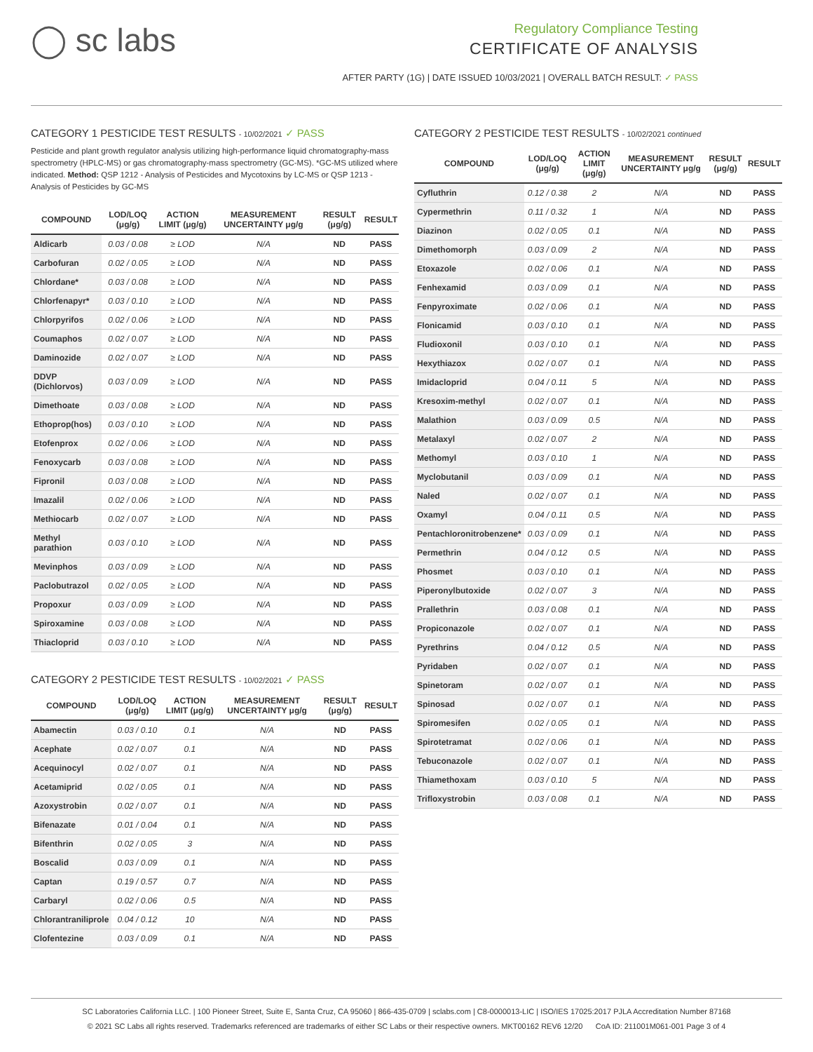◯ sc labs
Regulatory Compliance Testing
CERTIFICATE OF ANALYSIS
AFTER PARTY (1G) | DATE ISSUED 10/03/2021 | OVERALL BATCH RESULT: ✓ PASS
CATEGORY 1 PESTICIDE TEST RESULTS - 10/02/2021 ✓ PASS
Pesticide and plant growth regulator analysis utilizing high-performance liquid chromatography-mass spectrometry (HPLC-MS) or gas chromatography-mass spectrometry (GC-MS). *GC-MS utilized where indicated. Method: QSP 1212 - Analysis of Pesticides and Mycotoxins by LC-MS or QSP 1213 - Analysis of Pesticides by GC-MS
| COMPOUND | LOD/LOQ (μg/g) | ACTION LIMIT (μg/g) | MEASUREMENT UNCERTAINTY μg/g | RESULT (μg/g) | RESULT |
| --- | --- | --- | --- | --- | --- |
| Aldicarb | 0.03 / 0.08 | ≥ LOD | N/A | ND | PASS |
| Carbofuran | 0.02 / 0.05 | ≥ LOD | N/A | ND | PASS |
| Chlordane* | 0.03 / 0.08 | ≥ LOD | N/A | ND | PASS |
| Chlorfenapyr* | 0.03 / 0.10 | ≥ LOD | N/A | ND | PASS |
| Chlorpyrifos | 0.02 / 0.06 | ≥ LOD | N/A | ND | PASS |
| Coumaphos | 0.02 / 0.07 | ≥ LOD | N/A | ND | PASS |
| Daminozide | 0.02 / 0.07 | ≥ LOD | N/A | ND | PASS |
| DDVP (Dichlorvos) | 0.03 / 0.09 | ≥ LOD | N/A | ND | PASS |
| Dimethoate | 0.03 / 0.08 | ≥ LOD | N/A | ND | PASS |
| Ethoprop(hos) | 0.03 / 0.10 | ≥ LOD | N/A | ND | PASS |
| Etofenprox | 0.02 / 0.06 | ≥ LOD | N/A | ND | PASS |
| Fenoxycarb | 0.03 / 0.08 | ≥ LOD | N/A | ND | PASS |
| Fipronil | 0.03 / 0.08 | ≥ LOD | N/A | ND | PASS |
| Imazalil | 0.02 / 0.06 | ≥ LOD | N/A | ND | PASS |
| Methiocarb | 0.02 / 0.07 | ≥ LOD | N/A | ND | PASS |
| Methyl parathion | 0.03 / 0.10 | ≥ LOD | N/A | ND | PASS |
| Mevinphos | 0.03 / 0.09 | ≥ LOD | N/A | ND | PASS |
| Paclobutrazol | 0.02 / 0.05 | ≥ LOD | N/A | ND | PASS |
| Propoxur | 0.03 / 0.09 | ≥ LOD | N/A | ND | PASS |
| Spiroxamine | 0.03 / 0.08 | ≥ LOD | N/A | ND | PASS |
| Thiacloprid | 0.03 / 0.10 | ≥ LOD | N/A | ND | PASS |
CATEGORY 2 PESTICIDE TEST RESULTS - 10/02/2021 ✓ PASS
| COMPOUND | LOD/LOQ (μg/g) | ACTION LIMIT (μg/g) | MEASUREMENT UNCERTAINTY μg/g | RESULT (μg/g) | RESULT |
| --- | --- | --- | --- | --- | --- |
| Abamectin | 0.03 / 0.10 | 0.1 | N/A | ND | PASS |
| Acephate | 0.02 / 0.07 | 0.1 | N/A | ND | PASS |
| Acequinocyl | 0.02 / 0.07 | 0.1 | N/A | ND | PASS |
| Acetamiprid | 0.02 / 0.05 | 0.1 | N/A | ND | PASS |
| Azoxystrobin | 0.02 / 0.07 | 0.1 | N/A | ND | PASS |
| Bifenazate | 0.01 / 0.04 | 0.1 | N/A | ND | PASS |
| Bifenthrin | 0.02 / 0.05 | 3 | N/A | ND | PASS |
| Boscalid | 0.03 / 0.09 | 0.1 | N/A | ND | PASS |
| Captan | 0.19 / 0.57 | 0.7 | N/A | ND | PASS |
| Carbaryl | 0.02 / 0.06 | 0.5 | N/A | ND | PASS |
| Chlorantraniliprole | 0.04 / 0.12 | 10 | N/A | ND | PASS |
| Clofentezine | 0.03 / 0.09 | 0.1 | N/A | ND | PASS |
CATEGORY 2 PESTICIDE TEST RESULTS - 10/02/2021 continued
| COMPOUND | LOD/LOQ (μg/g) | ACTION LIMIT (μg/g) | MEASUREMENT UNCERTAINTY μg/g | RESULT (μg/g) | RESULT |
| --- | --- | --- | --- | --- | --- |
| Cyfluthrin | 0.12 / 0.38 | 2 | N/A | ND | PASS |
| Cypermethrin | 0.11 / 0.32 | 1 | N/A | ND | PASS |
| Diazinon | 0.02 / 0.05 | 0.1 | N/A | ND | PASS |
| Dimethomorph | 0.03 / 0.09 | 2 | N/A | ND | PASS |
| Etoxazole | 0.02 / 0.06 | 0.1 | N/A | ND | PASS |
| Fenhexamid | 0.03 / 0.09 | 0.1 | N/A | ND | PASS |
| Fenpyroximate | 0.02 / 0.06 | 0.1 | N/A | ND | PASS |
| Flonicamid | 0.03 / 0.10 | 0.1 | N/A | ND | PASS |
| Fludioxonil | 0.03 / 0.10 | 0.1 | N/A | ND | PASS |
| Hexythiazox | 0.02 / 0.07 | 0.1 | N/A | ND | PASS |
| Imidacloprid | 0.04 / 0.11 | 5 | N/A | ND | PASS |
| Kresoxim-methyl | 0.02 / 0.07 | 0.1 | N/A | ND | PASS |
| Malathion | 0.03 / 0.09 | 0.5 | N/A | ND | PASS |
| Metalaxyl | 0.02 / 0.07 | 2 | N/A | ND | PASS |
| Methomyl | 0.03 / 0.10 | 1 | N/A | ND | PASS |
| Myclobutanil | 0.03 / 0.09 | 0.1 | N/A | ND | PASS |
| Naled | 0.02 / 0.07 | 0.1 | N/A | ND | PASS |
| Oxamyl | 0.04 / 0.11 | 0.5 | N/A | ND | PASS |
| Pentachloronitrobenzene* | 0.03 / 0.09 | 0.1 | N/A | ND | PASS |
| Permethrin | 0.04 / 0.12 | 0.5 | N/A | ND | PASS |
| Phosmet | 0.03 / 0.10 | 0.1 | N/A | ND | PASS |
| Piperonylbutoxide | 0.02 / 0.07 | 3 | N/A | ND | PASS |
| Prallethrin | 0.03 / 0.08 | 0.1 | N/A | ND | PASS |
| Propiconazole | 0.02 / 0.07 | 0.1 | N/A | ND | PASS |
| Pyrethrins | 0.04 / 0.12 | 0.5 | N/A | ND | PASS |
| Pyridaben | 0.02 / 0.07 | 0.1 | N/A | ND | PASS |
| Spinetoram | 0.02 / 0.07 | 0.1 | N/A | ND | PASS |
| Spinosad | 0.02 / 0.07 | 0.1 | N/A | ND | PASS |
| Spiromesifen | 0.02 / 0.05 | 0.1 | N/A | ND | PASS |
| Spirotetramat | 0.02 / 0.06 | 0.1 | N/A | ND | PASS |
| Tebuconazole | 0.02 / 0.07 | 0.1 | N/A | ND | PASS |
| Thiamethoxam | 0.03 / 0.10 | 5 | N/A | ND | PASS |
| Trifloxystrobin | 0.03 / 0.08 | 0.1 | N/A | ND | PASS |
SC Laboratories California LLC. | 100 Pioneer Street, Suite E, Santa Cruz, CA 95060 | 866-435-0709 | sclabs.com | C8-0000013-LIC | ISO/IES 17025:2017 PJLA Accreditation Number 87168
© 2021 SC Labs all rights reserved. Trademarks referenced are trademarks of either SC Labs or their respective owners. MKT00162 REV6 12/20 CoA ID: 211001M061-001 Page 3 of 4